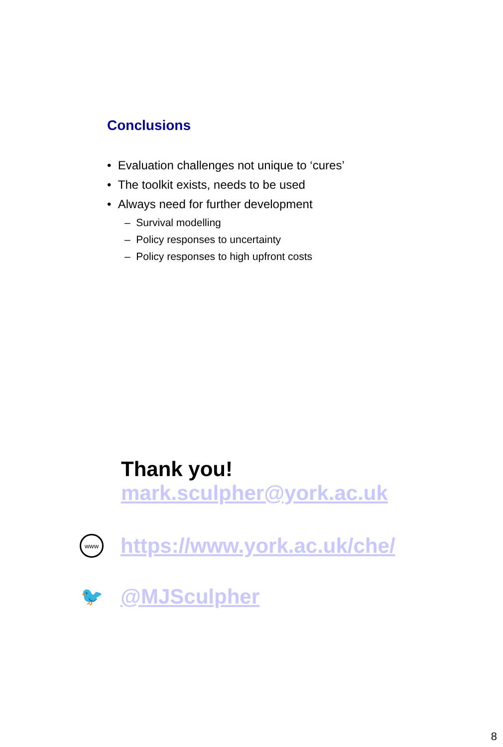Conclusions
• Evaluation challenges not unique to ‘cures’
• The toolkit exists, needs to be used
• Always need for further development
– Survival modelling
– Policy responses to uncertainty
– Policy responses to high upfront costs
Thank you!
mark.sculpher@york.ac.uk
www
https://www.york.ac.uk/che/
🐦
@MJSculpher
8